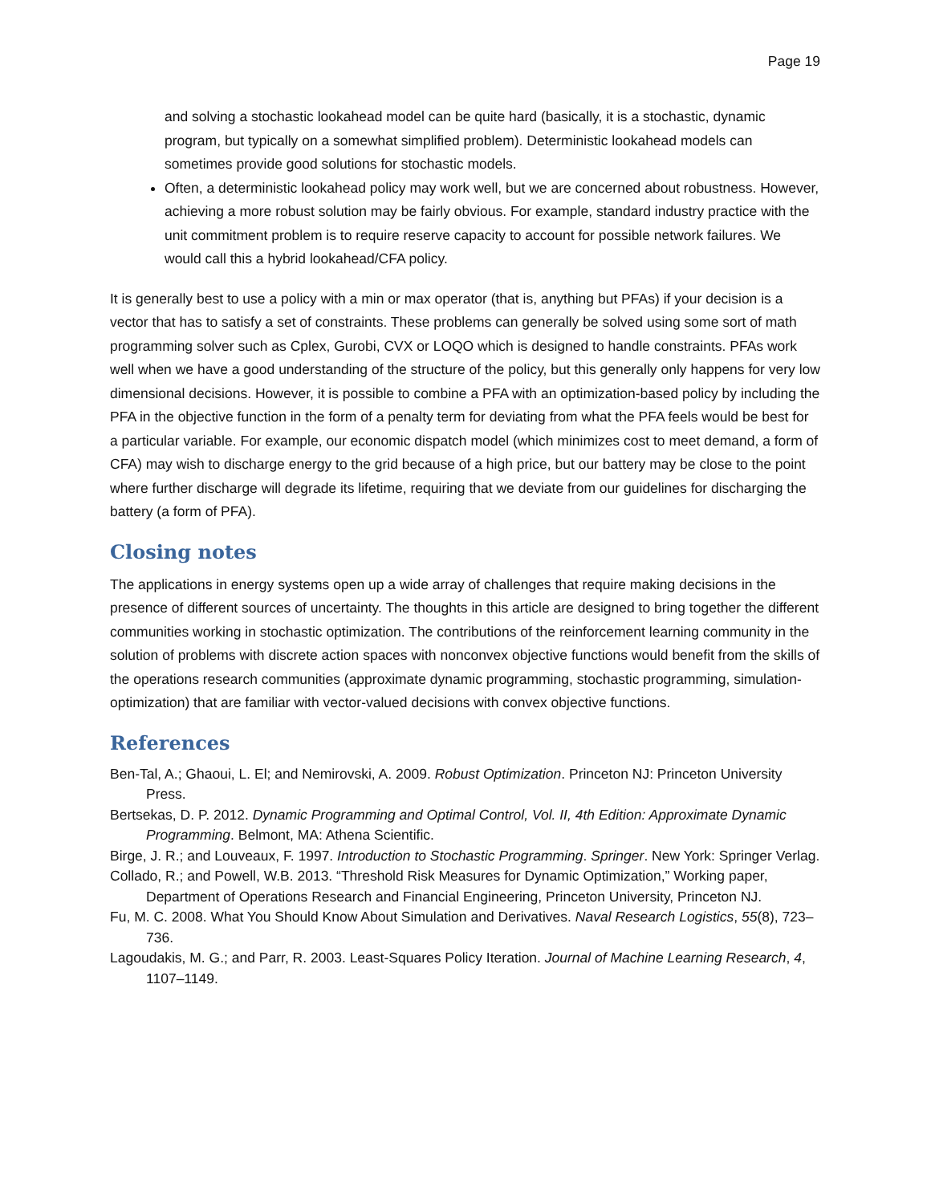Page 19
and solving a stochastic lookahead model can be quite hard (basically, it is a stochastic, dynamic program, but typically on a somewhat simplified problem). Deterministic lookahead models can sometimes provide good solutions for stochastic models.
Often, a deterministic lookahead policy may work well, but we are concerned about robustness. However, achieving a more robust solution may be fairly obvious. For example, standard industry practice with the unit commitment problem is to require reserve capacity to account for possible network failures. We would call this a hybrid lookahead/CFA policy.
It is generally best to use a policy with a min or max operator (that is, anything but PFAs) if your decision is a vector that has to satisfy a set of constraints. These problems can generally be solved using some sort of math programming solver such as Cplex, Gurobi, CVX or LOQO which is designed to handle constraints. PFAs work well when we have a good understanding of the structure of the policy, but this generally only happens for very low dimensional decisions. However, it is possible to combine a PFA with an optimization-based policy by including the PFA in the objective function in the form of a penalty term for deviating from what the PFA feels would be best for a particular variable. For example, our economic dispatch model (which minimizes cost to meet demand, a form of CFA) may wish to discharge energy to the grid because of a high price, but our battery may be close to the point where further discharge will degrade its lifetime, requiring that we deviate from our guidelines for discharging the battery (a form of PFA).
Closing notes
The applications in energy systems open up a wide array of challenges that require making decisions in the presence of different sources of uncertainty. The thoughts in this article are designed to bring together the different communities working in stochastic optimization. The contributions of the reinforcement learning community in the solution of problems with discrete action spaces with nonconvex objective functions would benefit from the skills of the operations research communities (approximate dynamic programming, stochastic programming, simulation-optimization) that are familiar with vector-valued decisions with convex objective functions.
References
Ben-Tal, A.; Ghaoui, L. El; and Nemirovski, A. 2009. Robust Optimization. Princeton NJ: Princeton University Press.
Bertsekas, D. P. 2012. Dynamic Programming and Optimal Control, Vol. II, 4th Edition: Approximate Dynamic Programming. Belmont, MA: Athena Scientific.
Birge, J. R.; and Louveaux, F. 1997. Introduction to Stochastic Programming. Springer. New York: Springer Verlag.
Collado, R.; and Powell, W.B. 2013. “Threshold Risk Measures for Dynamic Optimization,” Working paper, Department of Operations Research and Financial Engineering, Princeton University, Princeton NJ.
Fu, M. C. 2008. What You Should Know About Simulation and Derivatives. Naval Research Logistics, 55(8), 723–736.
Lagoudakis, M. G.; and Parr, R. 2003. Least-Squares Policy Iteration. Journal of Machine Learning Research, 4, 1107–1149.